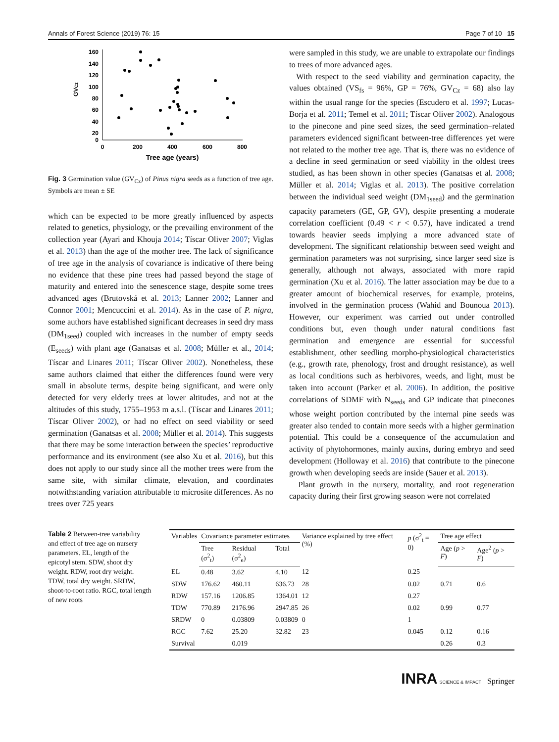Annals of Forest Science (2019) 76: 15 Page 7 of 10 15
GVCz
160
140
120
100
80
60
40
20
0
0
200
400
600
800
Tree age (years)
Fig. 3 Germination value (GV<sub>Cz</sub>) of Pinus nigra seeds as a function of tree age. Symbols are mean ± SE
which can be expected to be more greatly influenced by aspects related to genetics, physiology, or the prevailing environment of the collection year (Ayari and Khouja 2014; Tíscar Oliver 2007; Viglas et al. 2013) than the age of the mother tree. The lack of significance of tree age in the analysis of covariance is indicative of there being no evidence that these pine trees had passed beyond the stage of maturity and entered into the senescence stage, despite some trees advanced ages (Brutovská et al. 2013; Lanner 2002; Lanner and Connor 2001; Mencuccini et al. 2014). As in the case of P. nigra, some authors have established significant decreases in seed dry mass (DM<sub>1seed</sub>) coupled with increases in the number of empty seeds (E<sub>seeds</sub>) with plant age (Ganatsas et al. 2008; Müller et al., 2014; Tíscar and Linares 2011; Tíscar Oliver 2002). Nonetheless, these same authors claimed that either the differences found were very small in absolute terms, despite being significant, and were only detected for very elderly trees at lower altitudes, and not at the altitudes of this study, 1755–1953 m a.s.l. (Tíscar and Linares 2011; Tíscar Oliver 2002), or had no effect on seed viability or seed germination (Ganatsas et al. 2008; Müller et al. 2014). This suggests that there may be some interaction between the species’ reproductive performance and its environment (see also Xu et al. 2016), but this does not apply to our study since all the mother trees were from the same site, with similar climate, elevation, and coordinates notwithstanding variation attributable to microsite differences. As no trees over 725 years
were sampled in this study, we are unable to extrapolate our findings to trees of more advanced ages.
With respect to the seed viability and germination capacity, the values obtained (VS<sub>fs</sub> = 96%, GP = 76%, GV<sub>Cz</sub> = 68) also lay within the usual range for the species (Escudero et al. 1997; Lucas-Borja et al. 2011; Temel et al. 2011; Tíscar Oliver 2002). Analogous to the pinecone and pine seed sizes, the seed germination–related parameters evidenced significant between-tree differences yet were not related to the mother tree age. That is, there was no evidence of a decline in seed germination or seed viability in the oldest trees studied, as has been shown in other species (Ganatsas et al. 2008; Müller et al. 2014; Viglas et al. 2013). The positive correlation between the individual seed weight (DM<sub>1seed</sub>) and the germination capacity parameters (GE, GP, GV), despite presenting a moderate correlation coefficient (0.49 < r < 0.57), have indicated a trend towards heavier seeds implying a more advanced state of development. The significant relationship between seed weight and germination parameters was not surprising, since larger seed size is generally, although not always, associated with more rapid germination (Xu et al. 2016). The latter association may be due to a greater amount of biochemical reserves, for example, proteins, involved in the germination process (Wahid and Bounoua 2013). However, our experiment was carried out under controlled conditions but, even though under natural conditions fast germination and emergence are essential for successful establishment, other seedling morpho-physiological characteristics (e.g., growth rate, phenology, frost and drought resistance), as well as local conditions such as herbivores, weeds, and light, must be taken into account (Parker et al. 2006). In addition, the positive correlations of SDMF with N<sub>seeds</sub> and GP indicate that pinecones whose weight portion contributed by the internal pine seeds was greater also tended to contain more seeds with a higher germination potential. This could be a consequence of the accumulation and activity of phytohormones, mainly auxins, during embryo and seed development (Holloway et al. 2016) that contribute to the pinecone growth when developing seeds are inside (Sauer et al. 2013).
Plant growth in the nursery, mortality, and root regeneration capacity during their first growing season were not correlated
Table 2 Between-tree variability and effect of tree age on nursery parameters. EL, length of the epicotyl stem. SDW, shoot dry weight. RDW, root dry weight. TDW, total dry weight. SRDW, shoot-to-root ratio. RGC, total length of new roots
| Variables | Covariance parameter estimates | | | Variance explained by tree effect (%) | p (σ<sup>2</sup><sub>t</sub> = 0) | Tree age effect | |
| --- | --- | --- | --- | --- | --- | --- | --- |
| | Tree (σ<sup>2</sup><sub>t</sub>) | Residual (σ<sup>2</sup><sub>e</sub>) | Total | | | Age ( p > F ) | Age<sup>2</sup> ( p > F ) |
| EL | 0.48 | 3.62 | 4.10 | 12 | 0.25 | | |
| SDW | 176.62 | 460.11 | 636.73 | 28 | 0.02 | 0.71 | 0.6 |
| RDW | 157.16 | 1206.85 | 1364.01 | 12 | 0.27 | | |
| TDW | 770.89 | 2176.96 | 2947.85 | 26 | 0.02 | 0.99 | 0.77 |
| SRDW | 0 | 0.03809 | 0.03809 | 0 | 1 | | |
| RGC | 7.62 | 25.20 | 32.82 | 23 | 0.045 | 0.12 | 0.16 |
| Survival | | 0.019 | | | | 0.26 | 0.3 |
INRA SCIENCE & IMPACT Springer